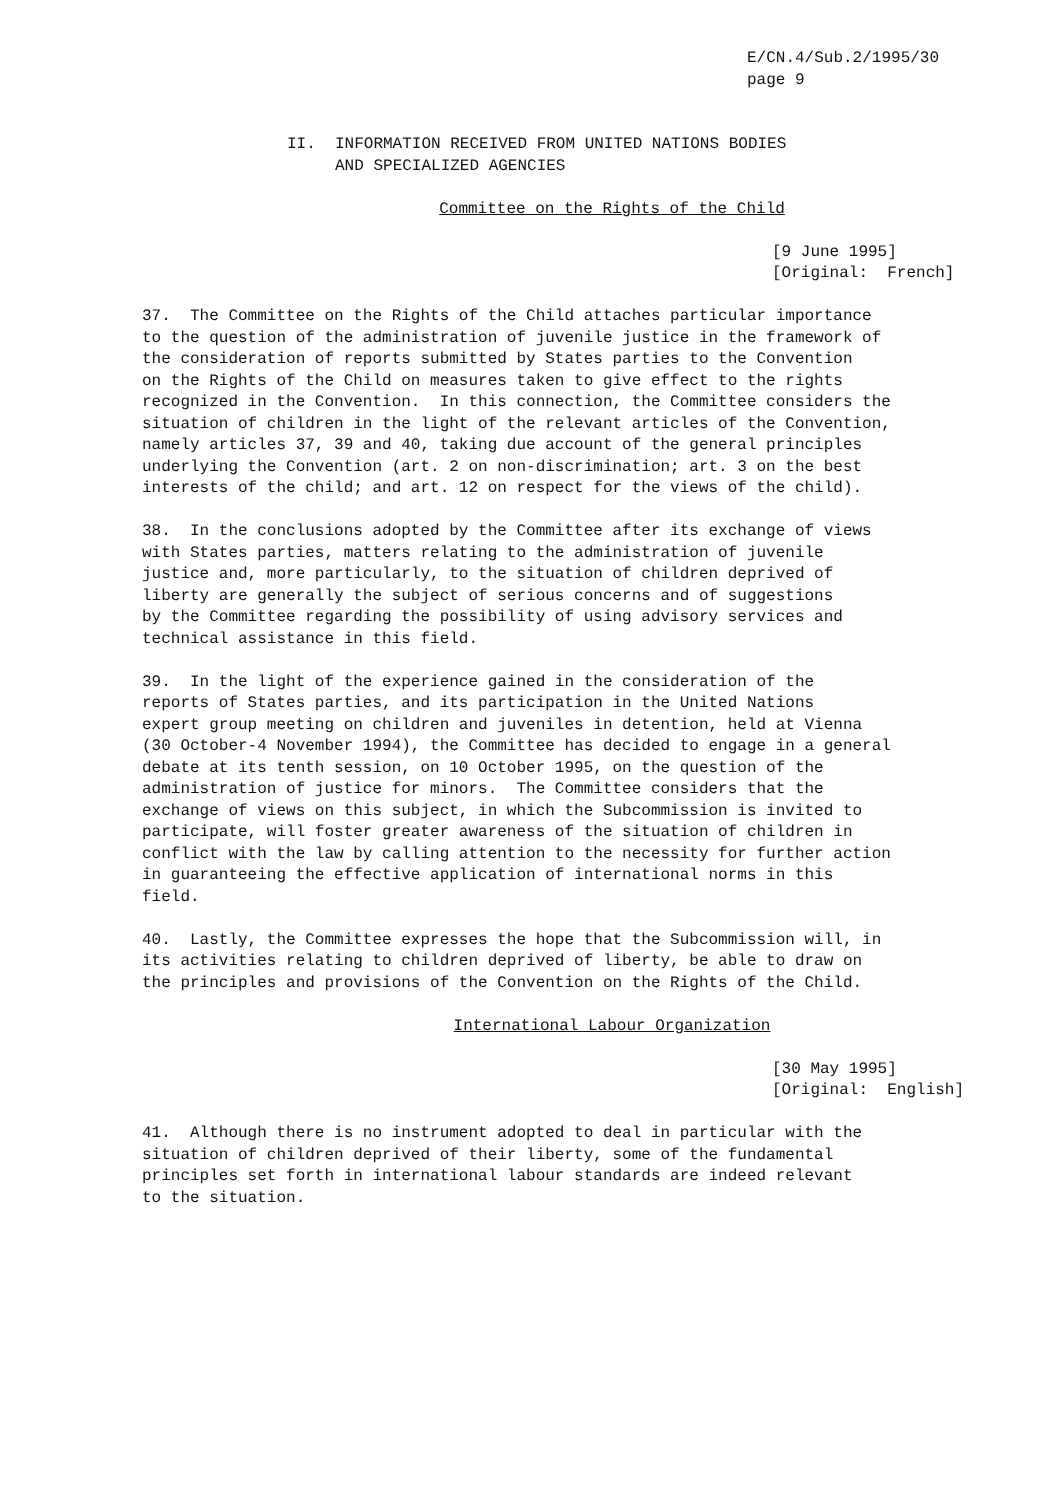E/CN.4/Sub.2/1995/30 page 9
II. INFORMATION RECEIVED FROM UNITED NATIONS BODIES AND SPECIALIZED AGENCIES
Committee on the Rights of the Child
[9 June 1995] [Original: French]
37. The Committee on the Rights of the Child attaches particular importance to the question of the administration of juvenile justice in the framework of the consideration of reports submitted by States parties to the Convention on the Rights of the Child on measures taken to give effect to the rights recognized in the Convention. In this connection, the Committee considers the situation of children in the light of the relevant articles of the Convention, namely articles 37, 39 and 40, taking due account of the general principles underlying the Convention (art. 2 on non-discrimination; art. 3 on the best interests of the child; and art. 12 on respect for the views of the child).
38. In the conclusions adopted by the Committee after its exchange of views with States parties, matters relating to the administration of juvenile justice and, more particularly, to the situation of children deprived of liberty are generally the subject of serious concerns and of suggestions by the Committee regarding the possibility of using advisory services and technical assistance in this field.
39. In the light of the experience gained in the consideration of the reports of States parties, and its participation in the United Nations expert group meeting on children and juveniles in detention, held at Vienna (30 October-4 November 1994), the Committee has decided to engage in a general debate at its tenth session, on 10 October 1995, on the question of the administration of justice for minors. The Committee considers that the exchange of views on this subject, in which the Subcommission is invited to participate, will foster greater awareness of the situation of children in conflict with the law by calling attention to the necessity for further action in guaranteeing the effective application of international norms in this field.
40. Lastly, the Committee expresses the hope that the Subcommission will, in its activities relating to children deprived of liberty, be able to draw on the principles and provisions of the Convention on the Rights of the Child.
International Labour Organization
[30 May 1995] [Original: English]
41. Although there is no instrument adopted to deal in particular with the situation of children deprived of their liberty, some of the fundamental principles set forth in international labour standards are indeed relevant to the situation.